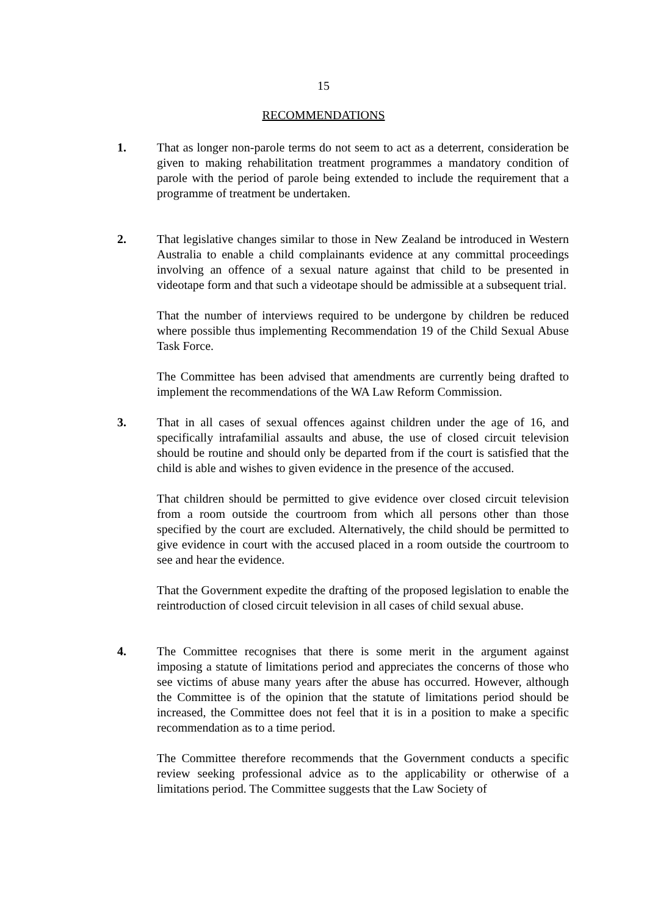15
RECOMMENDATIONS
1. That as longer non-parole terms do not seem to act as a deterrent, consideration be given to making rehabilitation treatment programmes a mandatory condition of parole with the period of parole being extended to include the requirement that a programme of treatment be undertaken.
2. That legislative changes similar to those in New Zealand be introduced in Western Australia to enable a child complainants evidence at any committal proceedings involving an offence of a sexual nature against that child to be presented in videotape form and that such a videotape should be admissible at a subsequent trial.
That the number of interviews required to be undergone by children be reduced where possible thus implementing Recommendation 19 of the Child Sexual Abuse Task Force.
The Committee has been advised that amendments are currently being drafted to implement the recommendations of the WA Law Reform Commission.
3. That in all cases of sexual offences against children under the age of 16, and specifically intrafamilial assaults and abuse, the use of closed circuit television should be routine and should only be departed from if the court is satisfied that the child is able and wishes to given evidence in the presence of the accused.
That children should be permitted to give evidence over closed circuit television from a room outside the courtroom from which all persons other than those specified by the court are excluded. Alternatively, the child should be permitted to give evidence in court with the accused placed in a room outside the courtroom to see and hear the evidence.
That the Government expedite the drafting of the proposed legislation to enable the reintroduction of closed circuit television in all cases of child sexual abuse.
4. The Committee recognises that there is some merit in the argument against imposing a statute of limitations period and appreciates the concerns of those who see victims of abuse many years after the abuse has occurred. However, although the Committee is of the opinion that the statute of limitations period should be increased, the Committee does not feel that it is in a position to make a specific recommendation as to a time period.
The Committee therefore recommends that the Government conducts a specific review seeking professional advice as to the applicability or otherwise of a limitations period. The Committee suggests that the Law Society of